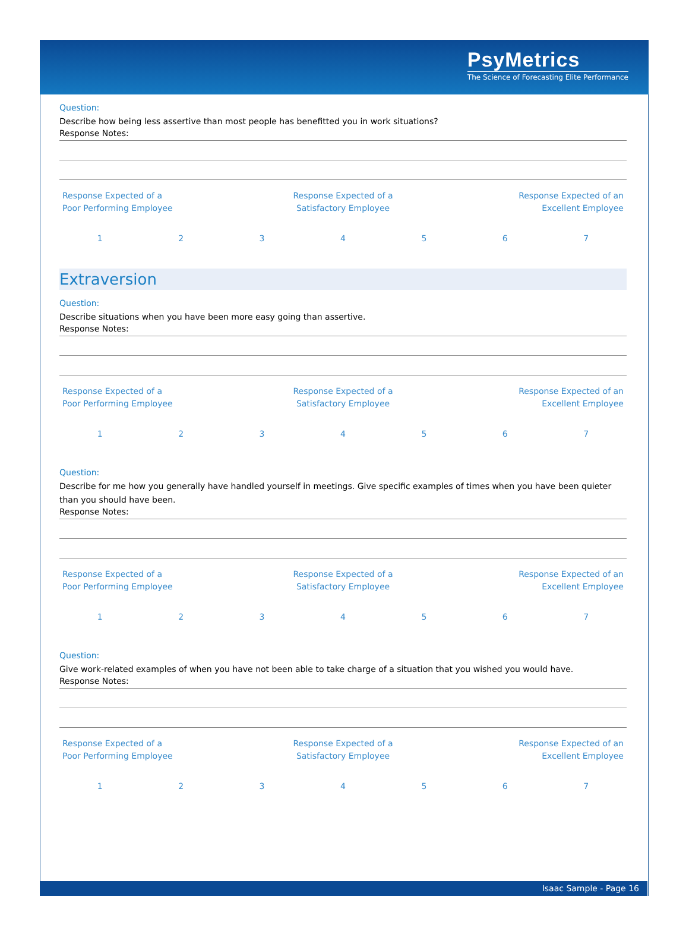PsyMetrics
The Science of Forecasting Elite Performance
Question:
Describe how being less assertive than most people has benefitted you in work situations?
Response Notes:
| Response Expected of a Poor Performing Employee | Response Expected of a Satisfactory Employee | Response Expected of an Excellent Employee |
| 1 | 2 | 3 | 4 | 5 | 6 | 7 |
Extraversion
Question:
Describe situations when you have been more easy going than assertive.
Response Notes:
| Response Expected of a Poor Performing Employee | Response Expected of a Satisfactory Employee | Response Expected of an Excellent Employee |
| 1 | 2 | 3 | 4 | 5 | 6 | 7 |
Question:
Describe for me how you generally have handled yourself in meetings. Give specific examples of times when you have been quieter than you should have been.
Response Notes:
| Response Expected of a Poor Performing Employee | Response Expected of a Satisfactory Employee | Response Expected of an Excellent Employee |
| 1 | 2 | 3 | 4 | 5 | 6 | 7 |
Question:
Give work-related examples of when you have not been able to take charge of a situation that you wished you would have.
Response Notes:
| Response Expected of a Poor Performing Employee | Response Expected of a Satisfactory Employee | Response Expected of an Excellent Employee |
| 1 | 2 | 3 | 4 | 5 | 6 | 7 |
Isaac Sample - Page 16